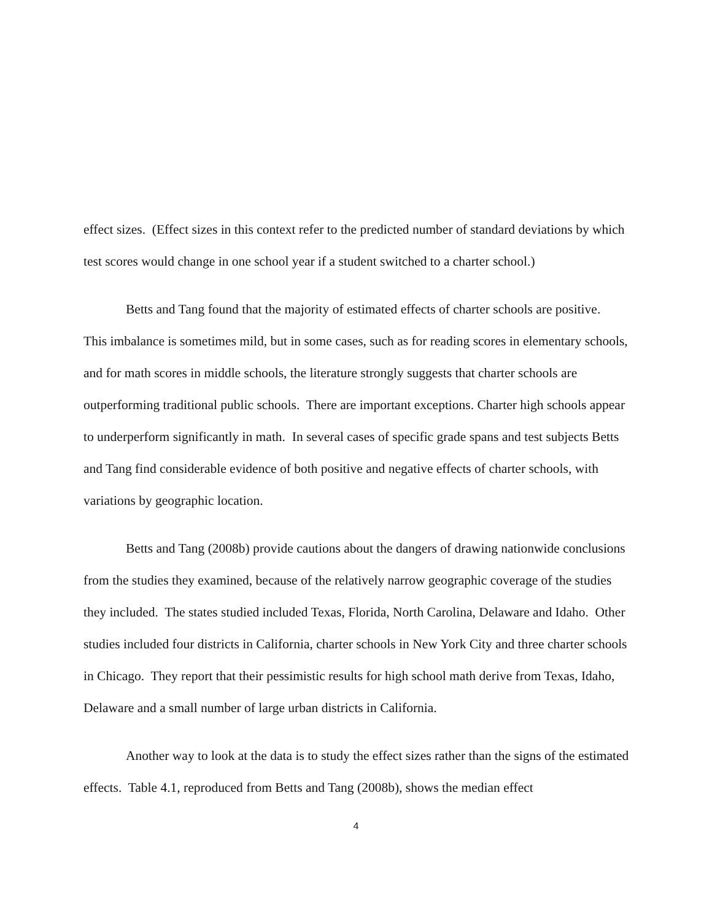effect sizes. (Effect sizes in this context refer to the predicted number of standard deviations by which test scores would change in one school year if a student switched to a charter school.)
Betts and Tang found that the majority of estimated effects of charter schools are positive. This imbalance is sometimes mild, but in some cases, such as for reading scores in elementary schools, and for math scores in middle schools, the literature strongly suggests that charter schools are outperforming traditional public schools. There are important exceptions. Charter high schools appear to underperform significantly in math. In several cases of specific grade spans and test subjects Betts and Tang find considerable evidence of both positive and negative effects of charter schools, with variations by geographic location.
Betts and Tang (2008b) provide cautions about the dangers of drawing nationwide conclusions from the studies they examined, because of the relatively narrow geographic coverage of the studies they included. The states studied included Texas, Florida, North Carolina, Delaware and Idaho. Other studies included four districts in California, charter schools in New York City and three charter schools in Chicago. They report that their pessimistic results for high school math derive from Texas, Idaho, Delaware and a small number of large urban districts in California.
Another way to look at the data is to study the effect sizes rather than the signs of the estimated effects. Table 4.1, reproduced from Betts and Tang (2008b), shows the median effect
4